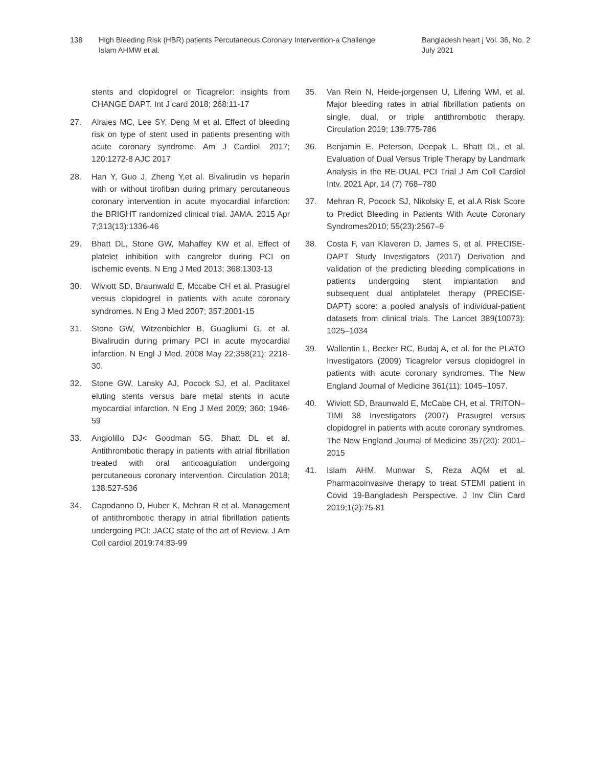138 High Bleeding Risk (HBR) patients Percutaneous Coronary Intervention-a Challenge
Islam AHMW et al.
Bangladesh heart j Vol. 36, No. 2
July 2021
stents and clopidogrel or Ticagrelor: insights from CHANGE DAPT. Int J card 2018; 268:11-17
27. Alraies MC, Lee SY, Deng M et al. Effect of bleeding risk on type of stent used in patients presenting with acute coronary syndrome. Am J Cardiol. 2017; 120:1272-8 AJC 2017
28. Han Y, Guo J, Zheng Y,et al. Bivalirudin vs heparin with or without tirofiban during primary percutaneous coronary intervention in acute myocardial infarction: the BRIGHT randomized clinical trial. JAMA. 2015 Apr 7;313(13):1336-46
29. Bhatt DL, Stone GW, Mahaffey KW et al. Effect of platelet inhibition with cangrelor during PCI on ischemic events. N Eng J Med 2013; 368:1303-13
30. Wiviott SD, Braunwald E, Mccabe CH et al. Prasugrel versus clopidogrel in patients with acute coronary syndromes. N Eng J Med 2007; 357:2001-15
31. Stone GW, Witzenbichler B, Guagliumi G, et al. Bivalirudin during primary PCI in acute myocardial infarction, N Engl J Med. 2008 May 22;358(21): 2218-30.
32. Stone GW, Lansky AJ, Pocock SJ, et al. Paclitaxel eluting stents versus bare metal stents in acute myocardial infarction. N Eng J Med 2009; 360: 1946-59
33. Angiolillo DJ< Goodman SG, Bhatt DL et al. Antithrombotic therapy in patients with atrial fibrillation treated with oral anticoagulation undergoing percutaneous coronary intervention. Circulation 2018; 138:527-536
34. Capodanno D, Huber K, Mehran R et al. Management of antithrombotic therapy in atrial fibrillation patients undergoing PCI: JACC state of the art of Review. J Am Coll cardiol 2019:74:83-99
35. Van Rein N, Heide-jorgensen U, Lifering WM, et al. Major bleeding rates in atrial fibrillation patients on single, dual, or triple antithrombotic therapy. Circulation 2019; 139:775-786
36. Benjamin E. Peterson, Deepak L. Bhatt DL, et al. Evaluation of Dual Versus Triple Therapy by Landmark Analysis in the RE-DUAL PCI Trial J Am Coll Cardiol Intv. 2021 Apr, 14 (7) 768–780
37. Mehran R, Pocock SJ, Nikolsky E, et al.A Risk Score to Predict Bleeding in Patients With Acute Coronary Syndromes2010; 55(23):2567–9
38. Costa F, van Klaveren D, James S, et al. PRECISE-DAPT Study Investigators (2017) Derivation and validation of the predicting bleeding complications in patients undergoing stent implantation and subsequent dual antiplatelet therapy (PRECISE-DAPT) score: a pooled analysis of individual-patient datasets from clinical trials. The Lancet 389(10073): 1025–1034
39. Wallentin L, Becker RC, Budaj A, et al. for the PLATO Investigators (2009) Ticagrelor versus clopidogrel in patients with acute coronary syndromes. The New England Journal of Medicine 361(11): 1045–1057.
40. Wiviott SD, Braunwald E, McCabe CH, et al. TRITON–TIMI 38 Investigators (2007) Prasugrel versus clopidogrel in patients with acute coronary syndromes. The New England Journal of Medicine 357(20): 2001–2015
41. Islam AHM, Munwar S, Reza AQM et al. Pharmacoinvasive therapy to treat STEMI patient in Covid 19-Bangladesh Perspective. J Inv Clin Card 2019;1(2):75-81